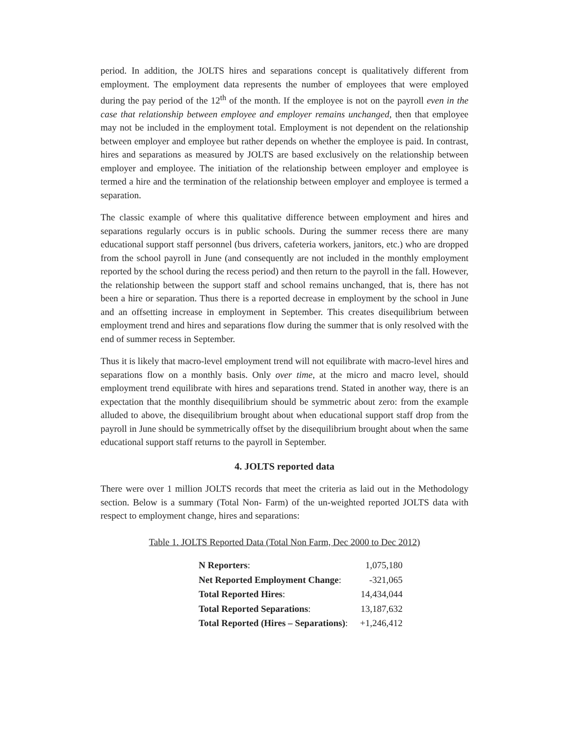period. In addition, the JOLTS hires and separations concept is qualitatively different from employment. The employment data represents the number of employees that were employed during the pay period of the 12<sup>th</sup> of the month. If the employee is not on the payroll even in the case that relationship between employee and employer remains unchanged, then that employee may not be included in the employment total. Employment is not dependent on the relationship between employer and employee but rather depends on whether the employee is paid. In contrast, hires and separations as measured by JOLTS are based exclusively on the relationship between employer and employee. The initiation of the relationship between employer and employee is termed a hire and the termination of the relationship between employer and employee is termed a separation.
The classic example of where this qualitative difference between employment and hires and separations regularly occurs is in public schools. During the summer recess there are many educational support staff personnel (bus drivers, cafeteria workers, janitors, etc.) who are dropped from the school payroll in June (and consequently are not included in the monthly employment reported by the school during the recess period) and then return to the payroll in the fall. However, the relationship between the support staff and school remains unchanged, that is, there has not been a hire or separation. Thus there is a reported decrease in employment by the school in June and an offsetting increase in employment in September. This creates disequilibrium between employment trend and hires and separations flow during the summer that is only resolved with the end of summer recess in September.
Thus it is likely that macro-level employment trend will not equilibrate with macro-level hires and separations flow on a monthly basis. Only over time, at the micro and macro level, should employment trend equilibrate with hires and separations trend. Stated in another way, there is an expectation that the monthly disequilibrium should be symmetric about zero: from the example alluded to above, the disequilibrium brought about when educational support staff drop from the payroll in June should be symmetrically offset by the disequilibrium brought about when the same educational support staff returns to the payroll in September.
4. JOLTS reported data
There were over 1 million JOLTS records that meet the criteria as laid out in the Methodology section. Below is a summary (Total Non- Farm) of the un-weighted reported JOLTS data with respect to employment change, hires and separations:
Table 1. JOLTS Reported Data (Total Non Farm, Dec 2000 to Dec 2012)
| N Reporters : | 1,075,180 |
| Net Reported Employment Change : | -321,065 |
| Total Reported Hires : | 14,434,044 |
| Total Reported Separations : | 13,187,632 |
| Total Reported (Hires – Separations) : | +1,246,412 |